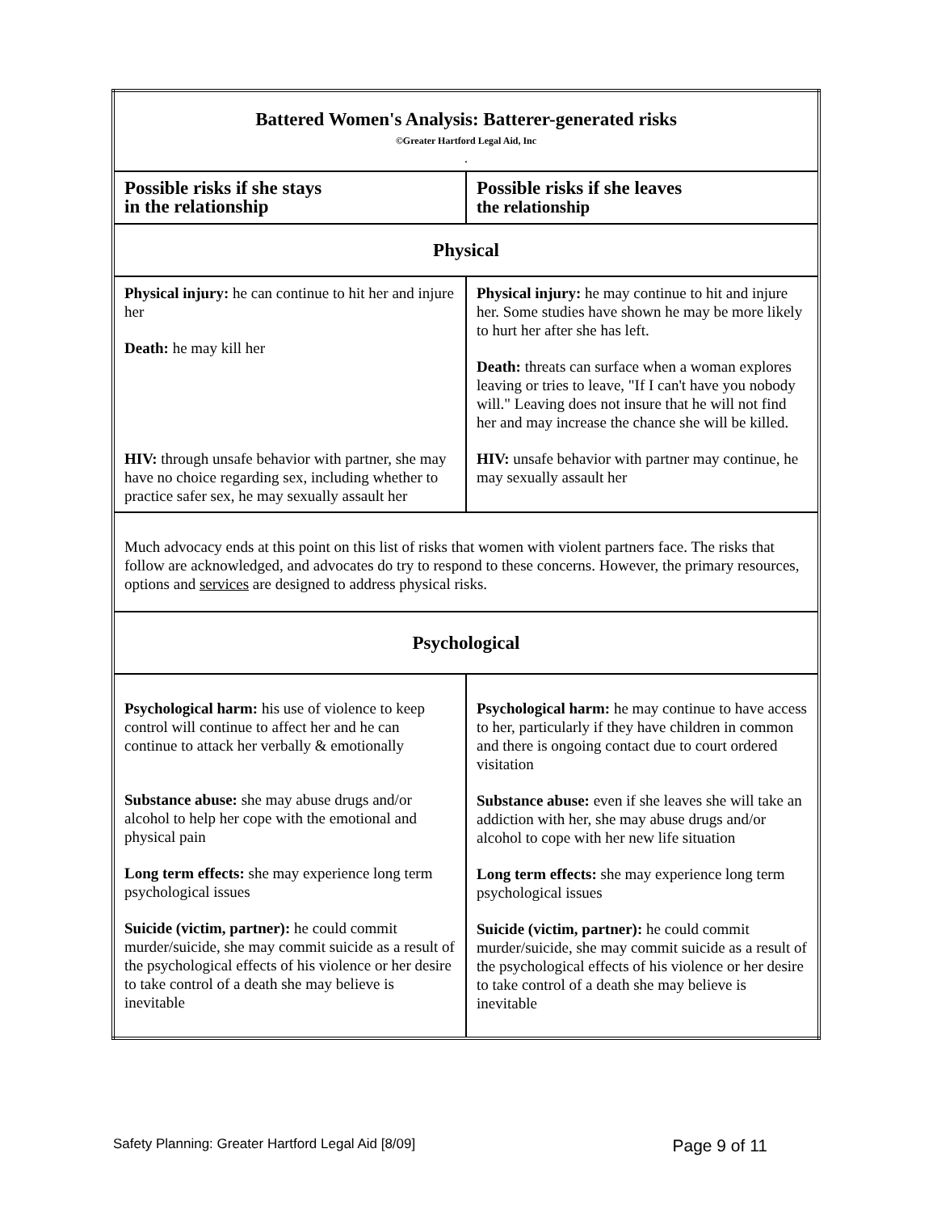| Battered Women's Analysis: Batterer-generated risks ©Greater Hartford Legal Aid, Inc . | |
| --- | --- |
| Possible risks if she stays in the relationship | Possible risks if she leaves the relationship |
| Physical | |
| Physical injury: he can continue to hit her and injure her Death: he may kill her HIV: through unsafe behavior with partner, she may have no choice regarding sex, including whether to practice safer sex, he may sexually assault her | Physical injury: he may continue to hit and injure her. Some studies have shown he may be more likely to hurt her after she has left. Death: threats can surface when a woman explores leaving or tries to leave, "If I can't have you nobody will." Leaving does not insure that he will not find her and may increase the chance she will be killed. HIV: unsafe behavior with partner may continue, he may sexually assault her |
| Much advocacy ends at this point on this list of risks that women with violent partners face. The risks that follow are acknowledged, and advocates do try to respond to these concerns. However, the primary resources, options and services are designed to address physical risks. | |
| Psychological | |
| Psychological harm: his use of violence to keep control will continue to affect her and he can continue to attack her verbally & emotionally Substance abuse: she may abuse drugs and/or alcohol to help her cope with the emotional and physical pain Long term effects: she may experience long term psychological issues Suicide (victim, partner): he could commit murder/suicide, she may commit suicide as a result of the psychological effects of his violence or her desire to take control of a death she may believe is inevitable | Psychological harm: he may continue to have access to her, particularly if they have children in common and there is ongoing contact due to court ordered visitation Substance abuse: even if she leaves she will take an addiction with her, she may abuse drugs and/or alcohol to cope with her new life situation Long term effects: she may experience long term psychological issues Suicide (victim, partner): he could commit murder/suicide, she may commit suicide as a result of the psychological effects of his violence or her desire to take control of a death she may believe is inevitable |
Safety Planning: Greater Hartford Legal Aid [8/09] Page 9 of 11